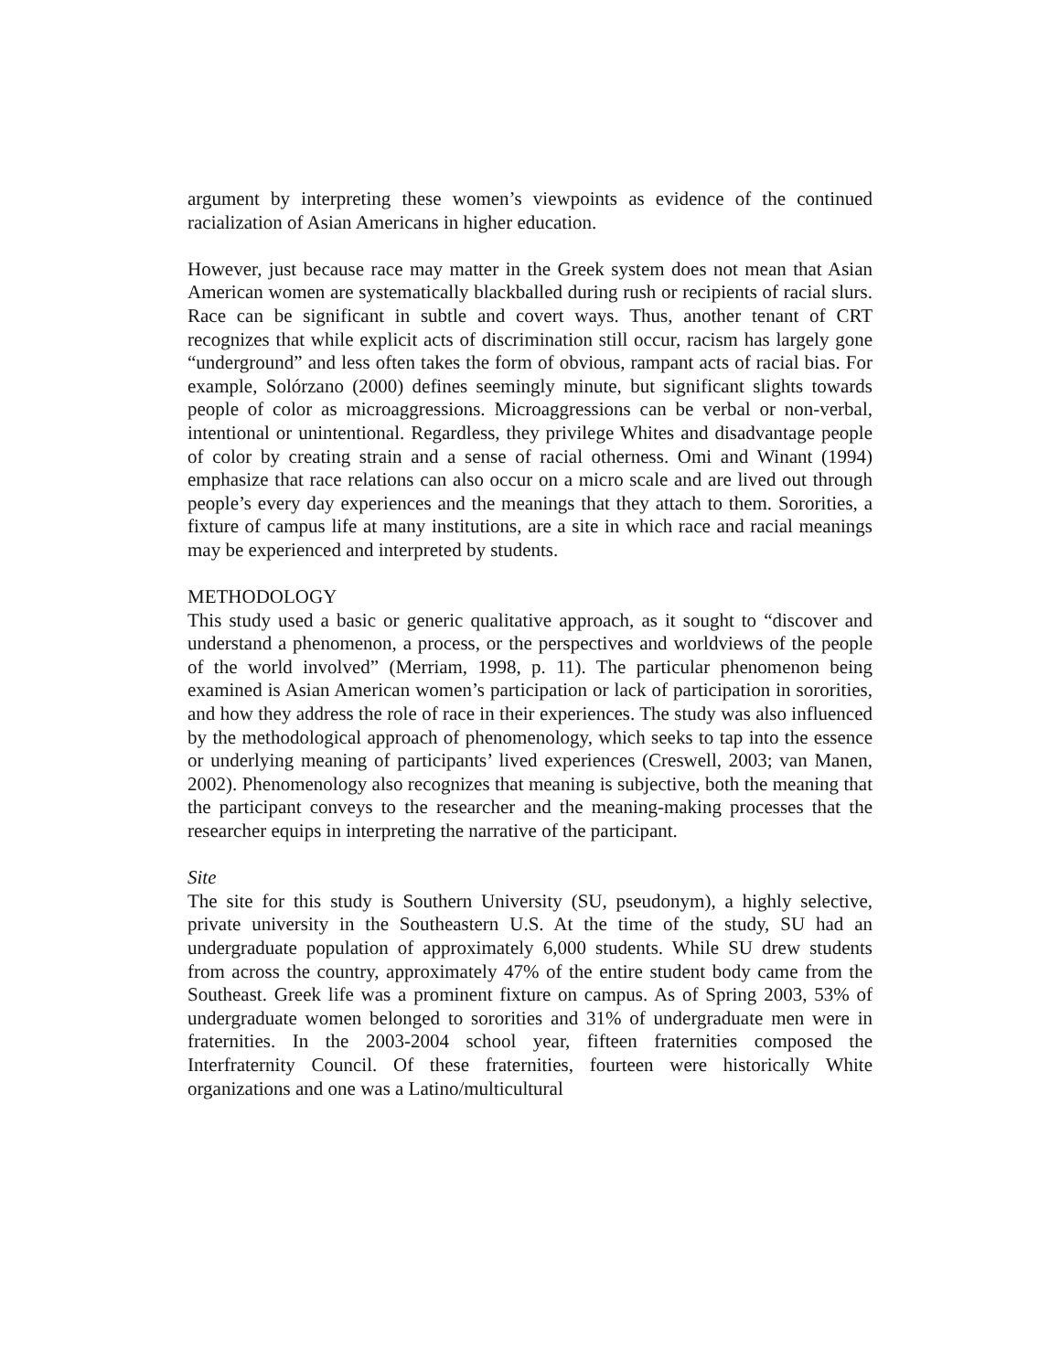argument by interpreting these women’s viewpoints as evidence of the continued racialization of Asian Americans in higher education.
However, just because race may matter in the Greek system does not mean that Asian American women are systematically blackballed during rush or recipients of racial slurs. Race can be significant in subtle and covert ways. Thus, another tenant of CRT recognizes that while explicit acts of discrimination still occur, racism has largely gone “underground” and less often takes the form of obvious, rampant acts of racial bias. For example, Solórzano (2000) defines seemingly minute, but significant slights towards people of color as microaggressions. Microaggressions can be verbal or non-verbal, intentional or unintentional. Regardless, they privilege Whites and disadvantage people of color by creating strain and a sense of racial otherness. Omi and Winant (1994) emphasize that race relations can also occur on a micro scale and are lived out through people’s every day experiences and the meanings that they attach to them. Sororities, a fixture of campus life at many institutions, are a site in which race and racial meanings may be experienced and interpreted by students.
METHODOLOGY
This study used a basic or generic qualitative approach, as it sought to “discover and understand a phenomenon, a process, or the perspectives and worldviews of the people of the world involved” (Merriam, 1998, p. 11). The particular phenomenon being examined is Asian American women’s participation or lack of participation in sororities, and how they address the role of race in their experiences. The study was also influenced by the methodological approach of phenomenology, which seeks to tap into the essence or underlying meaning of participants’ lived experiences (Creswell, 2003; van Manen, 2002). Phenomenology also recognizes that meaning is subjective, both the meaning that the participant conveys to the researcher and the meaning-making processes that the researcher equips in interpreting the narrative of the participant.
Site
The site for this study is Southern University (SU, pseudonym), a highly selective, private university in the Southeastern U.S. At the time of the study, SU had an undergraduate population of approximately 6,000 students. While SU drew students from across the country, approximately 47% of the entire student body came from the Southeast. Greek life was a prominent fixture on campus. As of Spring 2003, 53% of undergraduate women belonged to sororities and 31% of undergraduate men were in fraternities. In the 2003-2004 school year, fifteen fraternities composed the Interfraternity Council. Of these fraternities, fourteen were historically White organizations and one was a Latino/multicultural